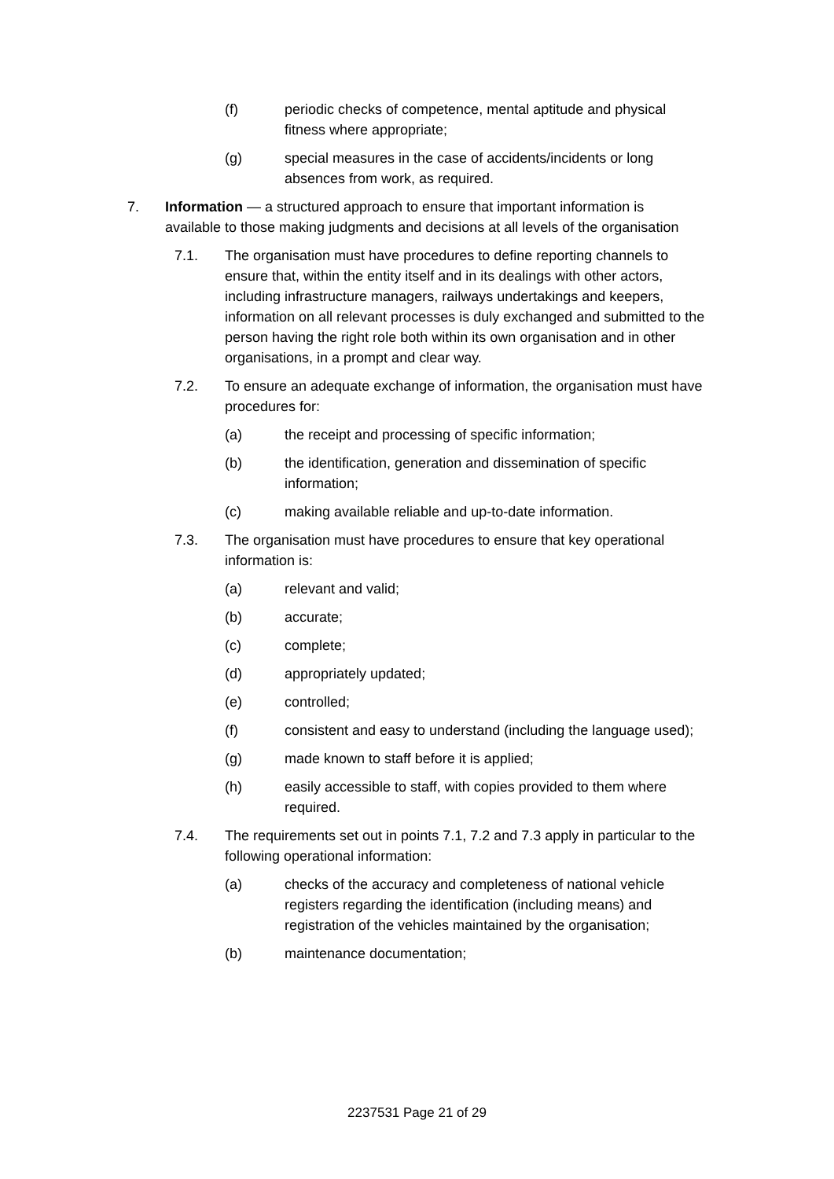(f) periodic checks of competence, mental aptitude and physical fitness where appropriate;
(g) special measures in the case of accidents/incidents or long absences from work, as required.
7. Information — a structured approach to ensure that important information is available to those making judgments and decisions at all levels of the organisation
7.1. The organisation must have procedures to define reporting channels to ensure that, within the entity itself and in its dealings with other actors, including infrastructure managers, railways undertakings and keepers, information on all relevant processes is duly exchanged and submitted to the person having the right role both within its own organisation and in other organisations, in a prompt and clear way.
7.2. To ensure an adequate exchange of information, the organisation must have procedures for:
(a) the receipt and processing of specific information;
(b) the identification, generation and dissemination of specific information;
(c) making available reliable and up-to-date information.
7.3. The organisation must have procedures to ensure that key operational information is:
(a) relevant and valid;
(b) accurate;
(c) complete;
(d) appropriately updated;
(e) controlled;
(f) consistent and easy to understand (including the language used);
(g) made known to staff before it is applied;
(h) easily accessible to staff, with copies provided to them where required.
7.4. The requirements set out in points 7.1, 7.2 and 7.3 apply in particular to the following operational information:
(a) checks of the accuracy and completeness of national vehicle registers regarding the identification (including means) and registration of the vehicles maintained by the organisation;
(b) maintenance documentation;
2237531 Page 21 of 29